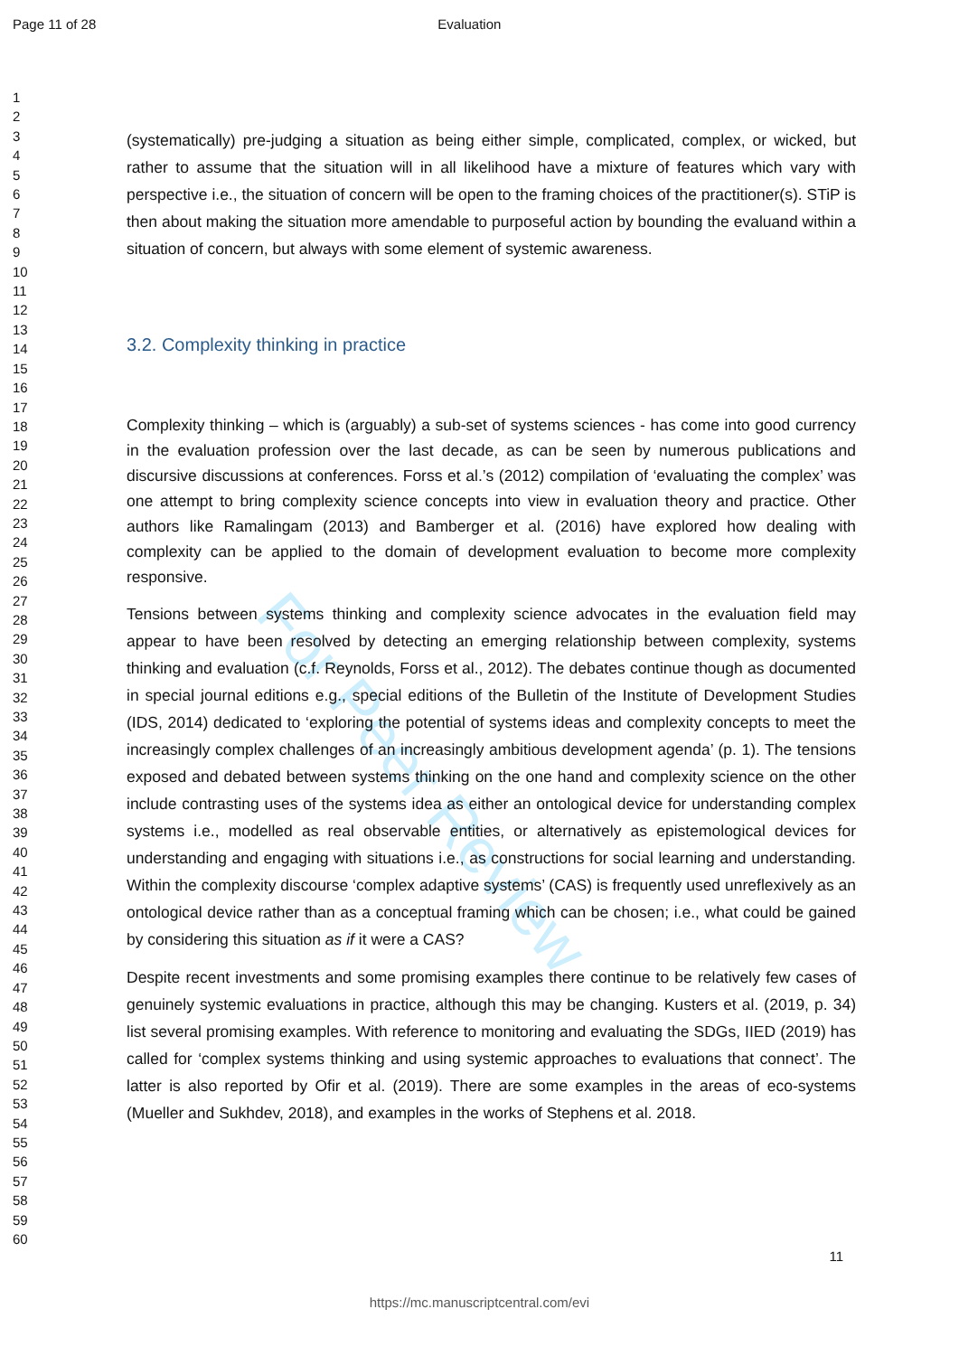Page 11 of 28 Evaluation
For Peer Review
1
2
3
4
5
6
7
8
9
10
11
12
13
14
15
16
17
18
19
20
21
22
23
24
25
26
27
28
29
30
31
32
33
34
35
36
37
38
39
40
41
42
43
44
45
46
47
48
49
50
51
52
53
54
55
56
57
58
59
60
(systematically) pre-judging a situation as being either simple, complicated, complex, or wicked, but rather to assume that the situation will in all likelihood have a mixture of features which vary with perspective i.e., the situation of concern will be open to the framing choices of the practitioner(s). STiP is then about making the situation more amendable to purposeful action by bounding the evaluand within a situation of concern, but always with some element of systemic awareness.
3.2. Complexity thinking in practice
Complexity thinking – which is (arguably) a sub-set of systems sciences - has come into good currency in the evaluation profession over the last decade, as can be seen by numerous publications and discursive discussions at conferences. Forss et al.’s (2012) compilation of ‘evaluating the complex’ was one attempt to bring complexity science concepts into view in evaluation theory and practice. Other authors like Ramalingam (2013) and Bamberger et al. (2016) have explored how dealing with complexity can be applied to the domain of development evaluation to become more complexity responsive.
Tensions between systems thinking and complexity science advocates in the evaluation field may appear to have been resolved by detecting an emerging relationship between complexity, systems thinking and evaluation (c.f. Reynolds, Forss et al., 2012). The debates continue though as documented in special journal editions e.g., special editions of the Bulletin of the Institute of Development Studies (IDS, 2014) dedicated to ‘exploring the potential of systems ideas and complexity concepts to meet the increasingly complex challenges of an increasingly ambitious development agenda’ (p. 1). The tensions exposed and debated between systems thinking on the one hand and complexity science on the other include contrasting uses of the systems idea as either an ontological device for understanding complex systems i.e., modelled as real observable entities, or alternatively as epistemological devices for understanding and engaging with situations i.e., as constructions for social learning and understanding. Within the complexity discourse ‘complex adaptive systems’ (CAS) is frequently used unreflexively as an ontological device rather than as a conceptual framing which can be chosen; i.e., what could be gained by considering this situation as if it were a CAS?
Despite recent investments and some promising examples there continue to be relatively few cases of genuinely systemic evaluations in practice, although this may be changing. Kusters et al. (2019, p. 34) list several promising examples. With reference to monitoring and evaluating the SDGs, IIED (2019) has called for ‘complex systems thinking and using systemic approaches to evaluations that connect’. The latter is also reported by Ofir et al. (2019). There are some examples in the areas of eco-systems (Mueller and Sukhdev, 2018), and examples in the works of Stephens et al. 2018.
11
https://mc.manuscriptcentral.com/evi